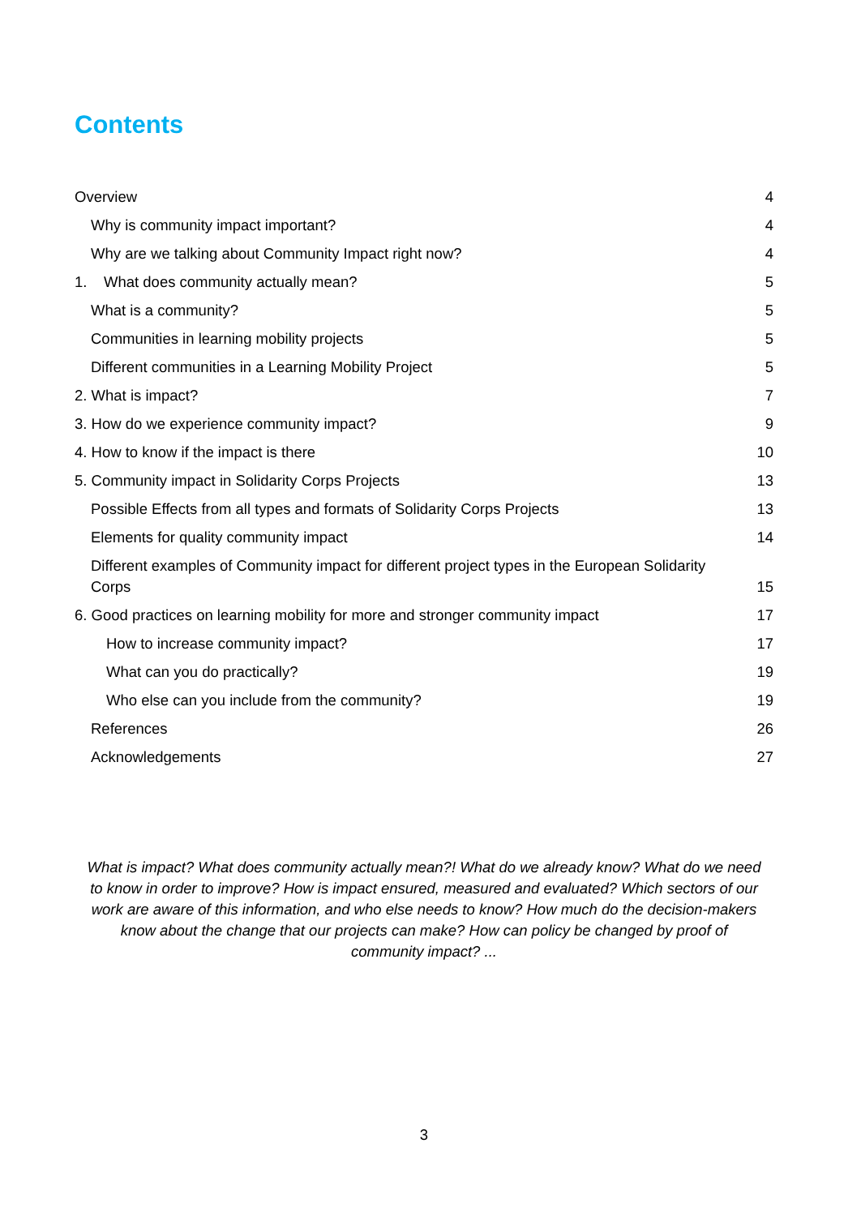Contents
Overview 4
Why is community impact important? 4
Why are we talking about Community Impact right now? 4
1. What does community actually mean? 5
What is a community? 5
Communities in learning mobility projects 5
Different communities in a Learning Mobility Project 5
2. What is impact? 7
3. How do we experience community impact? 9
4. How to know if the impact is there 10
5. Community impact in Solidarity Corps Projects 13
Possible Effects from all types and formats of Solidarity Corps Projects 13
Elements for quality community impact 14
Different examples of Community impact for different project types in the European Solidarity Corps 15
6. Good practices on learning mobility for more and stronger community impact 17
How to increase community impact? 17
What can you do practically? 19
Who else can you include from the community? 19
References 26
Acknowledgements 27
What is impact? What does community actually mean?! What do we already know? What do we need to know in order to improve? How is impact ensured, measured and evaluated? Which sectors of our work are aware of this information, and who else needs to know? How much do the decision-makers know about the change that our projects can make? How can policy be changed by proof of community impact? ...
3